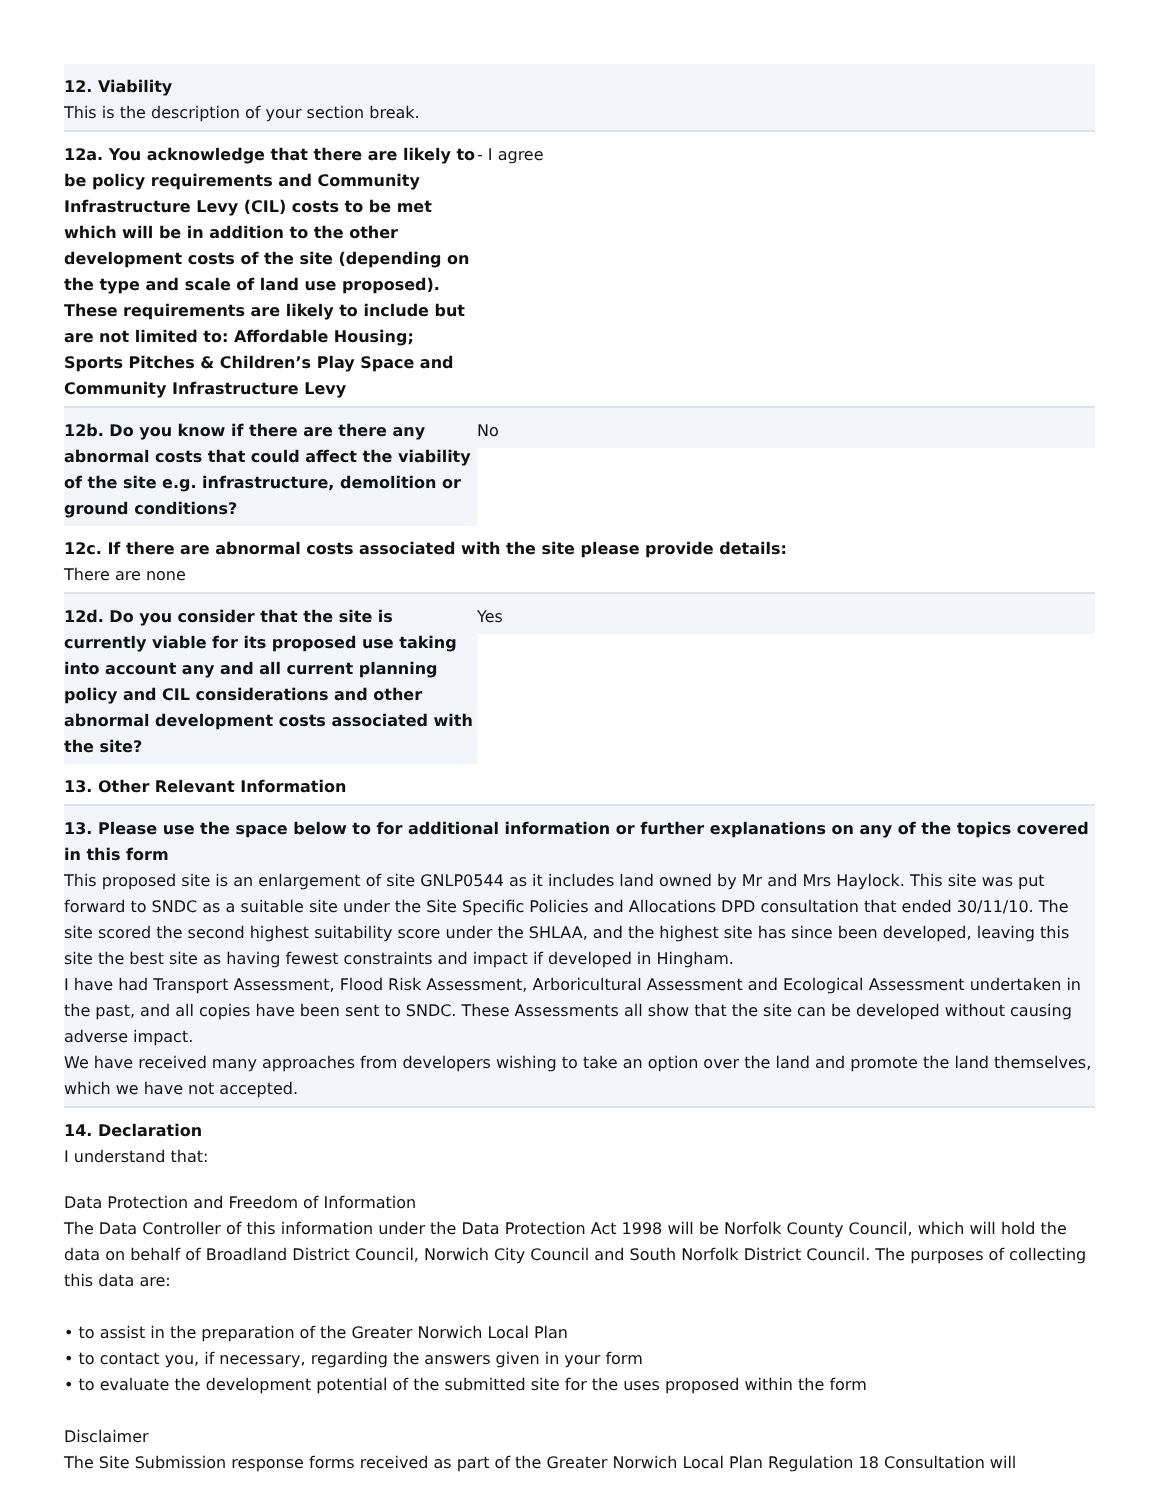12. Viability
This is the description of your section break.
12a. You acknowledge that there are likely to be policy requirements and Community Infrastructure Levy (CIL) costs to be met which will be in addition to the other development costs of the site (depending on the type and scale of land use proposed). These requirements are likely to include but are not limited to: Affordable Housing; Sports Pitches & Children’s Play Space and Community Infrastructure Levy
- I agree
12b. Do you know if there are there any abnormal costs that could affect the viability of the site e.g. infrastructure, demolition or ground conditions?
No
12c. If there are abnormal costs associated with the site please provide details:
There are none
12d. Do you consider that the site is currently viable for its proposed use taking into account any and all current planning policy and CIL considerations and other abnormal development costs associated with the site?
Yes
13. Other Relevant Information
13. Please use the space below to for additional information or further explanations on any of the topics covered in this form
This proposed site is an enlargement of site GNLP0544 as it includes land owned by Mr and Mrs Haylock. This site was put forward to SNDC as a suitable site under the Site Specific Policies and Allocations DPD consultation that ended 30/11/10. The site scored the second highest suitability score under the SHLAA, and the highest site has since been developed, leaving this site the best site as having fewest constraints and impact if developed in Hingham.
I have had Transport Assessment, Flood Risk Assessment, Arboricultural Assessment and Ecological Assessment undertaken in the past, and all copies have been sent to SNDC. These Assessments all show that the site can be developed without causing adverse impact.
We have received many approaches from developers wishing to take an option over the land and promote the land themselves, which we have not accepted.
14. Declaration
I understand that:
Data Protection and Freedom of Information
The Data Controller of this information under the Data Protection Act 1998 will be Norfolk County Council, which will hold the data on behalf of Broadland District Council, Norwich City Council and South Norfolk District Council. The purposes of collecting this data are:
• to assist in the preparation of the Greater Norwich Local Plan
• to contact you, if necessary, regarding the answers given in your form
• to evaluate the development potential of the submitted site for the uses proposed within the form
Disclaimer
The Site Submission response forms received as part of the Greater Norwich Local Plan Regulation 18 Consultation will